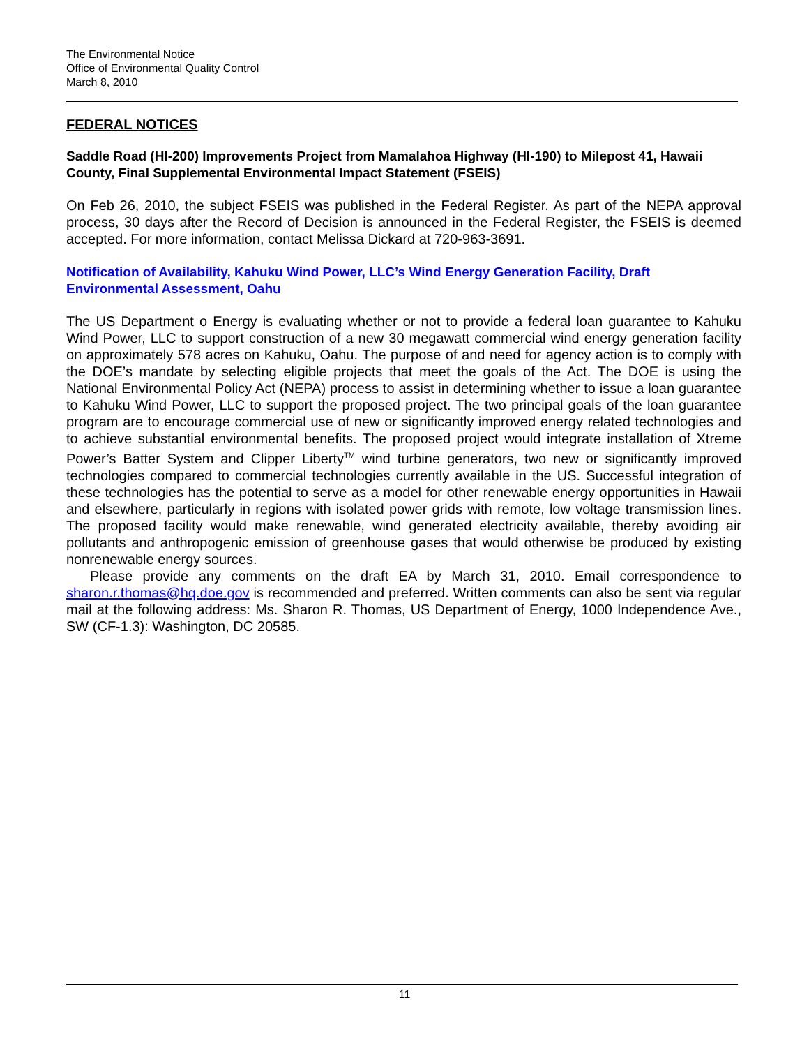The Environmental Notice
Office of Environmental Quality Control
March 8, 2010
FEDERAL NOTICES
Saddle Road (HI-200) Improvements Project from Mamalahoa Highway (HI-190) to Milepost 41, Hawaii County, Final Supplemental Environmental Impact Statement (FSEIS)
On Feb 26, 2010, the subject FSEIS was published in the Federal Register. As part of the NEPA approval process, 30 days after the Record of Decision is announced in the Federal Register, the FSEIS is deemed accepted. For more information, contact Melissa Dickard at 720-963-3691.
Notification of Availability, Kahuku Wind Power, LLC’s Wind Energy Generation Facility, Draft Environmental Assessment, Oahu
The US Department o Energy is evaluating whether or not to provide a federal loan guarantee to Kahuku Wind Power, LLC to support construction of a new 30 megawatt commercial wind energy generation facility on approximately 578 acres on Kahuku, Oahu. The purpose of and need for agency action is to comply with the DOE’s mandate by selecting eligible projects that meet the goals of the Act. The DOE is using the National Environmental Policy Act (NEPA) process to assist in determining whether to issue a loan guarantee to Kahuku Wind Power, LLC to support the proposed project. The two principal goals of the loan guarantee program are to encourage commercial use of new or significantly improved energy related technologies and to achieve substantial environmental benefits. The proposed project would integrate installation of Xtreme Power’s Batter System and Clipper Liberty<sup>TM</sup> wind turbine generators, two new or significantly improved technologies compared to commercial technologies currently available in the US. Successful integration of these technologies has the potential to serve as a model for other renewable energy opportunities in Hawaii and elsewhere, particularly in regions with isolated power grids with remote, low voltage transmission lines. The proposed facility would make renewable, wind generated electricity available, thereby avoiding air pollutants and anthropogenic emission of greenhouse gases that would otherwise be produced by existing nonrenewable energy sources.
Please provide any comments on the draft EA by March 31, 2010. Email correspondence to sharon.r.thomas@hq.doe.gov is recommended and preferred. Written comments can also be sent via regular mail at the following address: Ms. Sharon R. Thomas, US Department of Energy, 1000 Independence Ave., SW (CF-1.3): Washington, DC 20585.
11